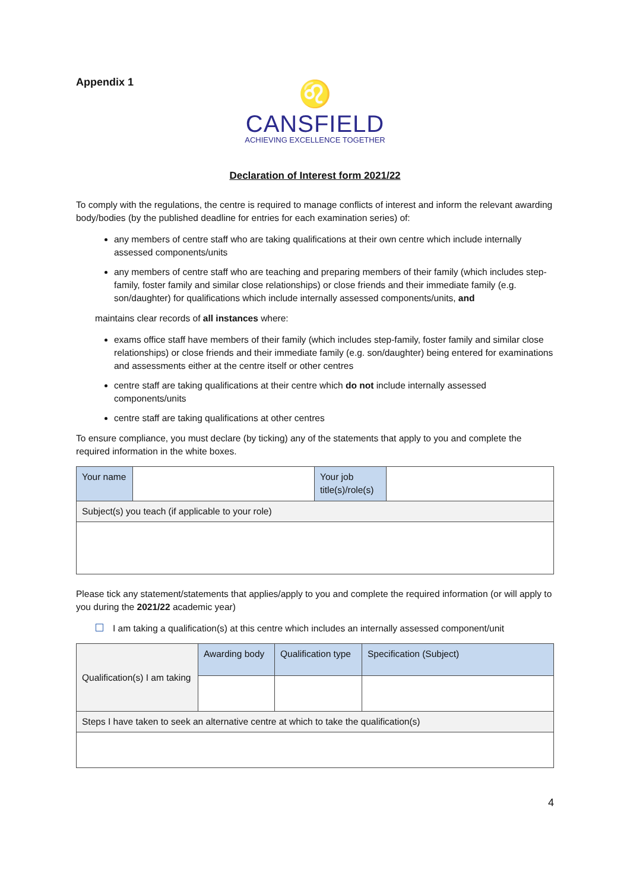Appendix 1
♌
CANSFIELD
ACHIEVING EXCELLENCE TOGETHER
Declaration of Interest form 2021/22
To comply with the regulations, the centre is required to manage conflicts of interest and inform the relevant awarding body/bodies (by the published deadline for entries for each examination series) of:
any members of centre staff who are taking qualifications at their own centre which include internally assessed components/units
any members of centre staff who are teaching and preparing members of their family (which includes step-family, foster family and similar close relationships) or close friends and their immediate family (e.g. son/daughter) for qualifications which include internally assessed components/units, and
maintains clear records of all instances where:
exams office staff have members of their family (which includes step-family, foster family and similar close relationships) or close friends and their immediate family (e.g. son/daughter) being entered for examinations and assessments either at the centre itself or other centres
centre staff are taking qualifications at their centre which do not include internally assessed components/units
centre staff are taking qualifications at other centres
To ensure compliance, you must declare (by ticking) any of the statements that apply to you and complete the required information in the white boxes.
| Your name | | Your job title(s)/role(s) | |
| Subject(s) you teach (if applicable to your role) | | | |
Please tick any statement/statements that applies/apply to you and complete the required information (or will apply to you during the 2021/22 academic year)
I am taking a qualification(s) at this centre which includes an internally assessed component/unit
| Qualification(s) I am taking | Awarding body | Qualification type | Specification (Subject) |
| Steps I have taken to seek an alternative centre at which to take the qualification(s) | | | |
4